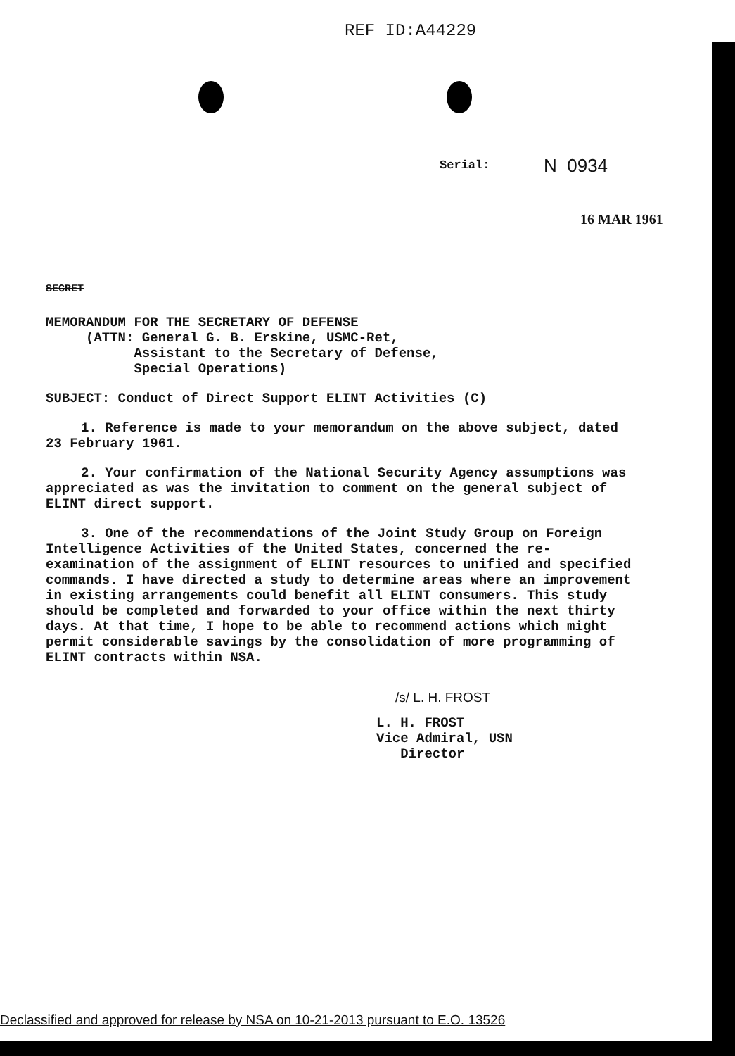REF ID:A44229
Serial: N 0934
16 MAR 1961
SECRET
MEMORANDUM FOR THE SECRETARY OF DEFENSE
(ATTN: General G. B. Erskine, USMC-Ret,
Assistant to the Secretary of Defense,
Special Operations)
SUBJECT: Conduct of Direct Support ELINT Activities (C)
1. Reference is made to your memorandum on the above subject, dated 23 February 1961.
2. Your confirmation of the National Security Agency assumptions was appreciated as was the invitation to comment on the general subject of ELINT direct support.
3. One of the recommendations of the Joint Study Group on Foreign Intelligence Activities of the United States, concerned the re-examination of the assignment of ELINT resources to unified and specified commands. I have directed a study to determine areas where an improvement in existing arrangements could benefit all ELINT consumers. This study should be completed and forwarded to your office within the next thirty days. At that time, I hope to be able to recommend actions which might permit considerable savings by the consolidation of more programming of ELINT contracts within NSA.
/s/ L. H. FROST
L. H. FROST
Vice Admiral, USN
Director
Declassified and approved for release by NSA on 10-21-2013 pursuant to E.O. 13526